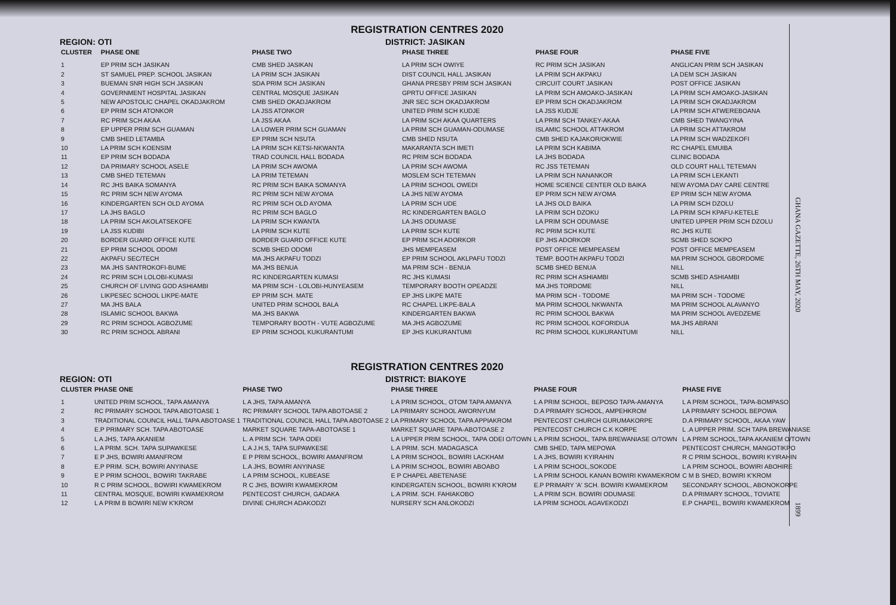REGISTRATION CENTRES 2020
REGION: OTI DISTRICT: JASIKAN
| CLUSTER | PHASE ONE | PHASE TWO | PHASE THREE | PHASE FOUR | PHASE FIVE |
| --- | --- | --- | --- | --- | --- |
| 1 | EP PRIM SCH JASIKAN | CMB SHED JASIKAN | LA PRIM SCH OWIYE | RC PRIM SCH JASIKAN | ANGLICAN PRIM SCH JASIKAN |
| 2 | ST SAMUEL PREP. SCHOOL JASIKAN | LA PRIM SCH JASIKAN | DIST COUNCIL HALL JASIKAN | LA PRIM SCH AKPAKU | LA DEM SCH JASIKAN |
| 3 | BUEMAN SNR HIGH SCH JASIKAN | SDA PRIM SCH JASIKAN | GHANA PRESBY PRIM SCH JASIKAN | CIRCUIT COURT JASIKAN | POST OFFICE JASIKAN |
| 4 | GOVERNMENT HOSPITAL JASIKAN | CENTRAL MOSQUE JASIKAN | GPRTU OFFICE JASIKAN | LA PRIM SCH AMOAKO-JASIKAN | LA PRIM SCH AMOAKO-JASIKAN |
| 5 | NEW APOSTOLIC CHAPEL OKADJAKROM | CMB SHED OKADJAKROM | JNR SEC SCH OKADJAKROM | EP PRIM SCH OKADJAKROM | LA PRIM SCH OKADJAKROM |
| 6 | EP PRIM SCH ATONKOR | LA JSS ATONKOR | UNITED PRIM SCH KUDJE | LA JSS KUDJE | LA PRIM SCH ATWEREBOANA |
| 7 | RC PRIM SCH AKAA | LA JSS AKAA | LA PRIM SCH AKAA QUARTERS | LA PRIM SCH TANKEY-AKAA | CMB SHED TWANGYINA |
| 8 | EP UPPER PRIM SCH GUAMAN | LA LOWER PRIM SCH GUAMAN | LA PRIM SCH GUAMAN-ODUMASE | ISLAMIC SCHOOL ATTAKROM | LA PRIM SCH ATTAKROM |
| 9 | CMB SHED LETAMBA | EP PRIM SCH NSUTA | CMB SHED NSUTA | CMB SHED KAJAKOR/OKWIE | LA PRIM SCH WADZEKOFI |
| 10 | LA PRIM SCH KOENSIM | LA PRIM SCH KETSI-NKWANTA | MAKARANTA SCH IMETI | LA PRIM SCH KABIMA | RC CHAPEL EMUIBA |
| 11 | EP PRIM SCH BODADA | TRAD COUNCIL HALL BODADA | RC PRIM SCH BODADA | LA JHS BODADA | CLINIC BODADA |
| 12 | DA PRIMARY SCHOOL ASELE | LA PRIM SCH AWOMA | LA PRIM SCH AWOMA | RC JSS TETEMAN | OLD COURT HALL TETEMAN |
| 13 | CMB SHED TETEMAN | LA PRIM TETEMAN | MOSLEM SCH TETEMAN | LA PRIM SCH NANANKOR | LA PRIM SCH LEKANTI |
| 14 | RC JHS BAIKA SOMANYA | RC PRIM SCH BAIKA SOMANYA | LA PRIM SCHOOL OWEDI | HOME SCIENCE CENTER OLD BAIKA | NEW AYOMA DAY CARE CENTRE |
| 15 | RC PRIM SCH NEW AYOMA | RC PRIM SCH NEW AYOMA | LA JHS NEW AYOMA | EP PRIM SCH NEW AYOMA | EP PRIM SCH NEW AYOMA |
| 16 | KINDERGARTEN SCH OLD AYOMA | RC PRIM SCH OLD AYOMA | LA PRIM SCH UDE | LA JHS OLD BAIKA | LA PRIM SCH DZOLU |
| 17 | LA JHS BAGLO | RC PRIM SCH BAGLO | RC KINDERGARTEN BAGLO | LA PRIM SCH DZOKU | LA PRIM SCH KPAFU-KETELE |
| 18 | LA PRIM SCH AKOLATSEKOFE | LA PRIM SCH KWANTA | LA JHS ODUMASE | LA PRIM SCH ODUMASE | UNITED UPPER PRIM SCH DZOLU |
| 19 | LA JSS KUDIBI | LA PRIM SCH KUTE | LA PRIM SCH KUTE | RC PRIM SCH KUTE | RC JHS KUTE |
| 20 | BORDER GUARD OFFICE KUTE | BORDER GUARD OFFICE KUTE | EP PRIM SCH ADORKOR | EP JHS ADORKOR | SCMB SHED SOKPO |
| 21 | EP PRIM SCHOOL ODOMI | SCMB SHED ODOMI | JHS MEMPEASEM | POST OFFICE MEMPEASEM | POST OFFICE MEMPEASEM |
| 22 | AKPAFU SEC/TECH | MA JHS AKPAFU TODZI | EP PRIM SCHOOL AKLPAFU TODZI | TEMP. BOOTH AKPAFU TODZI | MA PRIM SCHOOL GBORDOME |
| 23 | MA JHS SANTROKOFI-BUME | MA JHS BENUA | MA PRIM SCH - BENUA | SCMB SHED BENUA | NILL |
| 24 | RC PRIM SCH LOLOBI-KUMASI | RC KINDERGARTEN KUMASI | RC JHS KUMASI | RC PRIM SCH ASHIAMBI | SCMB SHED ASHIAMBI |
| 25 | CHURCH OF LIVING GOD ASHIAMBI | MA PRIM SCH - LOLOBI-HUNYEASEM | TEMPORARY BOOTH OPEADZE | MA JHS TORDOME | NILL |
| 26 | LIKPESEC SCHOOL LIKPE-MATE | EP PRIM SCH. MATE | EP JHS LIKPE MATE | MA PRIM SCH - TODOME | MA PRIM SCH - TODOME |
| 27 | MA JHS BALA | UNITED PRIM SCHOOL BALA | RC CHAPEL LIKPE-BALA | MA PRIM SCHOOL NKWANTA | MA PRIM SCHOOL ALAVANYO |
| 28 | ISLAMIC SCHOOL BAKWA | MA JHS BAKWA | KINDERGARTEN BAKWA | RC PRIM SCHOOL BAKWA | MA PRIM SCHOOL AVEDZEME |
| 29 | RC PRIM SCHOOL AGBOZUME | TEMPORARY BOOTH - VUTE AGBOZUME | MA JHS AGBOZUME | RC PRIM SCHOOL KOFORIDUA | MA JHS ABRANI |
| 30 | RC PRIM SCHOOL ABRANI | EP PRIM SCHOOL KUKURANTUMI | EP JHS KUKURANTUMI | RC PRIM SCHOOL KUKURANTUMI | NILL |
REGISTRATION CENTRES 2020
REGION: OTI DISTRICT: BIAKOYE
| CLUSTER | PHASE ONE | PHASE TWO | PHASE THREE | PHASE FOUR | PHASE FIVE |
| --- | --- | --- | --- | --- | --- |
| 1 | UNITED PRIM SCHOOL, TAPA AMANYA | L A JHS, TAPA AMANYA | L A PRIM SCHOOL, OTOM TAPA AMANYA | L A PRIM SCHOOL, BEPOSO TAPA-AMANYA | L A PRIM SCHOOL, TAPA-BOMPASO |
| 2 | RC PRIMARY SCHOOL TAPA ABOTOASE 1 | RC PRIMARY SCHOOL TAPA ABOTOASE 2 | LA PRIMARY SCHOOL AWORNYUM | D.A PRIMARY SCHOOL, AMPEHKROM | LA PRIMARY SCHOOL BEPOWA |
| 3 | TRADITIONAL COUNCIL HALL TAPA ABOTOASE 1 | TRADITIONAL COUNCIL HALL TAPA ABOTOASE 2 | LA PRIMARY SCHOOL TAPA APPIAKROM | PENTECOST CHURCH GURUMAKORPE | D.A PRIMARY SCHOOL, AKAA YAW |
| 4 | E.P PRIMARY SCH. TAPA ABOTOASE | MARKET SQUARE TAPA-ABOTOASE 1 | MARKET SQUARE TAPA-ABOTOASE 2 | PENTECOST CHURCH C.K KORPE | L .A UPPER PRIM. SCH TAPA BREWANIASE |
| 5 | L A JHS, TAPA AKANIEM | L. A PRIM SCH. TAPA ODEI | L A UPPER PRIM SCHOOL, TAPA ODEI O/TOWN | L A PRIM SCHOOL, TAPA BREWANIASE O/TOWN | L A PRIM SCHOOL,TAPA AKANIEM O/TOWN |
| 6 | L.A PRIM. SCH. TAPA SUPAWKESE | L.A J.H.S, TAPA SUPAWKESE | L.A PRIM. SCH. MADAGASCA | CMB SHED, TAPA MEPOWA | PENTECOST CHURCH, MANGOTIKPO |
| 7 | E P JHS, BOWIRI AMANFROM | E P PRIM SCHOOL, BOWIRI AMANFROM | L A PRIM SCHOOL, BOWIRI LACKHAM | L A JHS, BOWIRI KYIRAHIN | R C PRIM SCHOOL, BOWIRI KYIRAHIN |
| 8 | E.P PRIM. SCH, BOWIRI ANYINASE | L.A JHS, BOWIRI ANYINASE | L A PRIM SCHOOL, BOWIRI ABOABO | L A PRIM SCHOOL,SOKODE | L A PRIM SCHOOL, BOWIRI ABOHIRE |
| 9 | E P PRIM SCHOOL, BOWIRI TAKRABE | L A PRIM SCHOOL, KUBEASE | E P CHAPEL ABETENASE | L A PRIM SCHOOL KANAN BOWIRI KWAMEKROM | C M B SHED, BOWIRI K'KROM |
| 10 | R C PRIM SCHOOL, BOWIRI KWAMEKROM | R C JHS, BOWIRI KWAMEKROM | KINDERGATEN SCHOOL, BOWIRI K'KROM | E.P PRIMARY 'A' SCH. BOWIRI KWAMEKROM | SECONDARY SCHOOL, ABONOKORPE |
| 11 | CENTRAL MOSQUE, BOWIRI KWAMEKROM | PENTECOST CHURCH, GADAKA | L.A PRIM. SCH. FAHIAKOBO | L.A PRIM SCH. BOWIRI ODUMASE | D.A PRIMARY SCHOOL, TOVIATE |
| 12 | L A PRIM B BOWIRI NEW K'KROM | DIVINE CHURCH ADAKODZI | NURSERY SCH ANLOKODZI | LA PRIM SCHOOL AGAVEKODZI | E.P CHAPEL, BOWIRI KWAMEKROM |
GHANA GAZETTE, 26TH MAY, 2020
1899